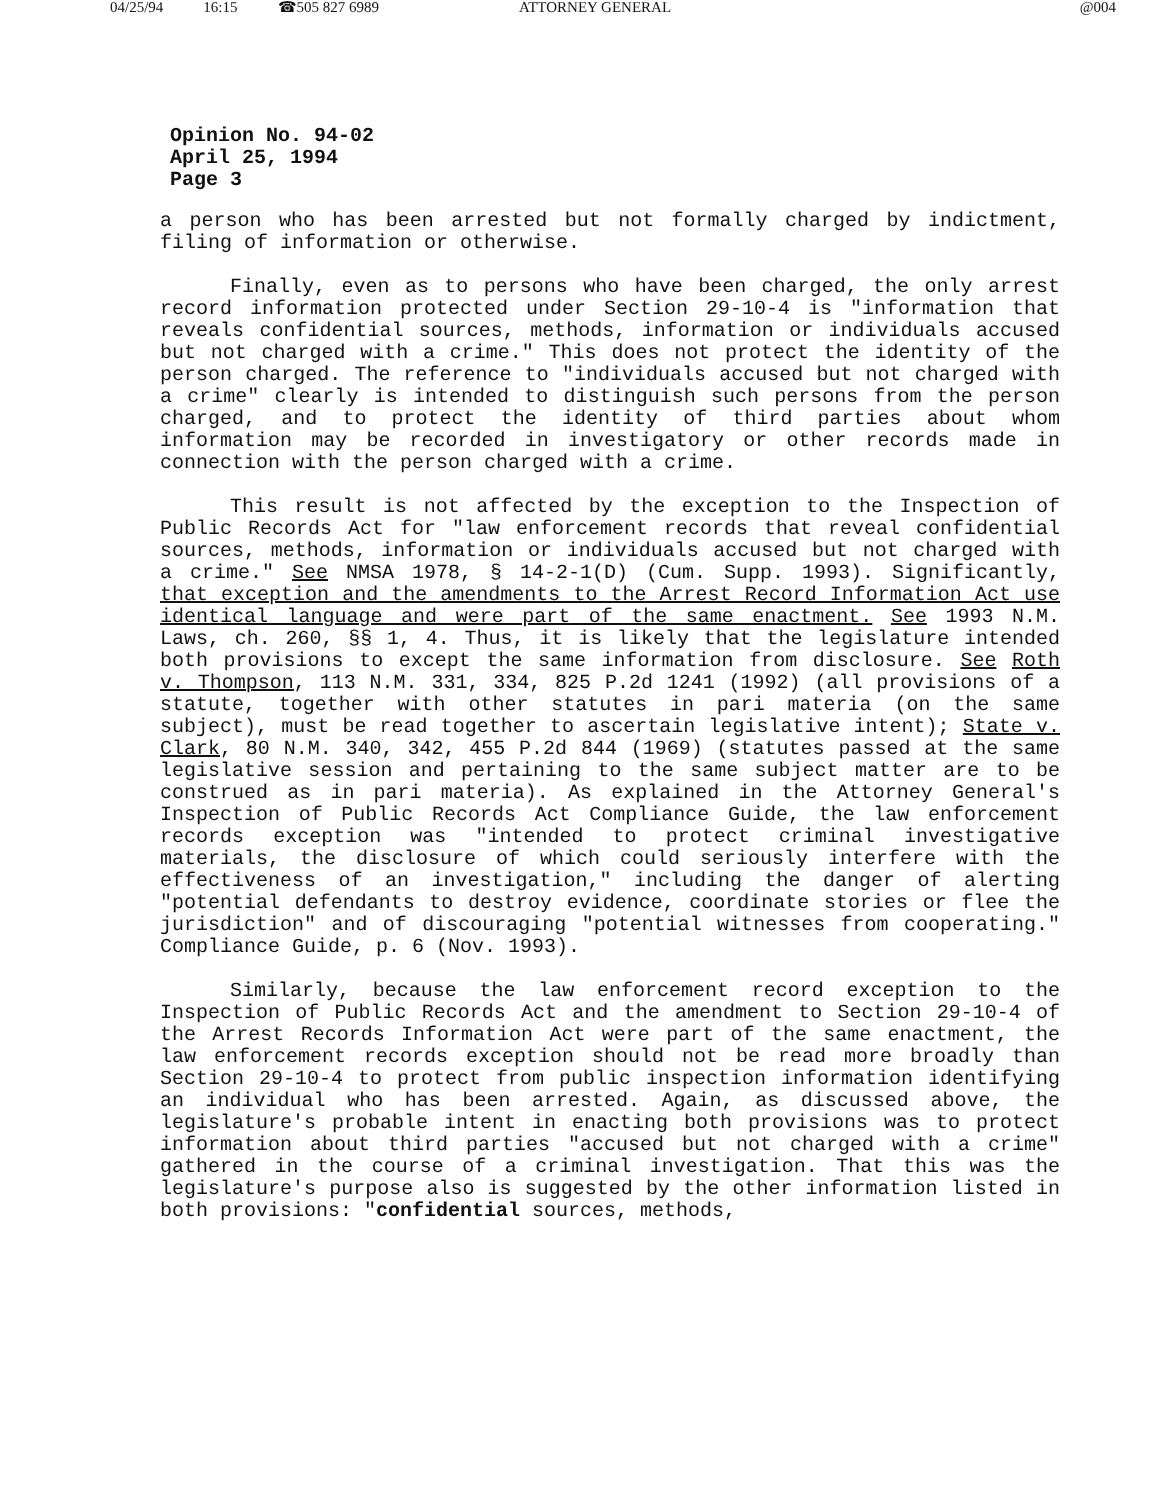04/25/94 16:15 ☎505 827 6989 ATTORNEY GENERAL @004
Opinion No. 94-02
April 25, 1994
Page 3
a person who has been arrested but not formally charged by indictment, filing of information or otherwise.
Finally, even as to persons who have been charged, the only arrest record information protected under Section 29-10-4 is "information that reveals confidential sources, methods, information or individuals accused but not charged with a crime." This does not protect the identity of the person charged. The reference to "individuals accused but not charged with a crime" clearly is intended to distinguish such persons from the person charged, and to protect the identity of third parties about whom information may be recorded in investigatory or other records made in connection with the person charged with a crime.
This result is not affected by the exception to the Inspection of Public Records Act for "law enforcement records that reveal confidential sources, methods, information or individuals accused but not charged with a crime." See NMSA 1978, § 14-2-1(D) (Cum. Supp. 1993). Significantly, that exception and the amendments to the Arrest Record Information Act use identical language and were part of the same enactment. See 1993 N.M. Laws, ch. 260, §§ 1, 4. Thus, it is likely that the legislature intended both provisions to except the same information from disclosure. See Roth v. Thompson, 113 N.M. 331, 334, 825 P.2d 1241 (1992) (all provisions of a statute, together with other statutes in pari materia (on the same subject), must be read together to ascertain legislative intent); State v. Clark, 80 N.M. 340, 342, 455 P.2d 844 (1969) (statutes passed at the same legislative session and pertaining to the same subject matter are to be construed as in pari materia). As explained in the Attorney General's Inspection of Public Records Act Compliance Guide, the law enforcement records exception was "intended to protect criminal investigative materials, the disclosure of which could seriously interfere with the effectiveness of an investigation," including the danger of alerting "potential defendants to destroy evidence, coordinate stories or flee the jurisdiction" and of discouraging "potential witnesses from cooperating." Compliance Guide, p. 6 (Nov. 1993).
Similarly, because the law enforcement record exception to the Inspection of Public Records Act and the amendment to Section 29-10-4 of the Arrest Records Information Act were part of the same enactment, the law enforcement records exception should not be read more broadly than Section 29-10-4 to protect from public inspection information identifying an individual who has been arrested. Again, as discussed above, the legislature's probable intent in enacting both provisions was to protect information about third parties "accused but not charged with a crime" gathered in the course of a criminal investigation. That this was the legislature's purpose also is suggested by the other information listed in both provisions: "confidential sources, methods,